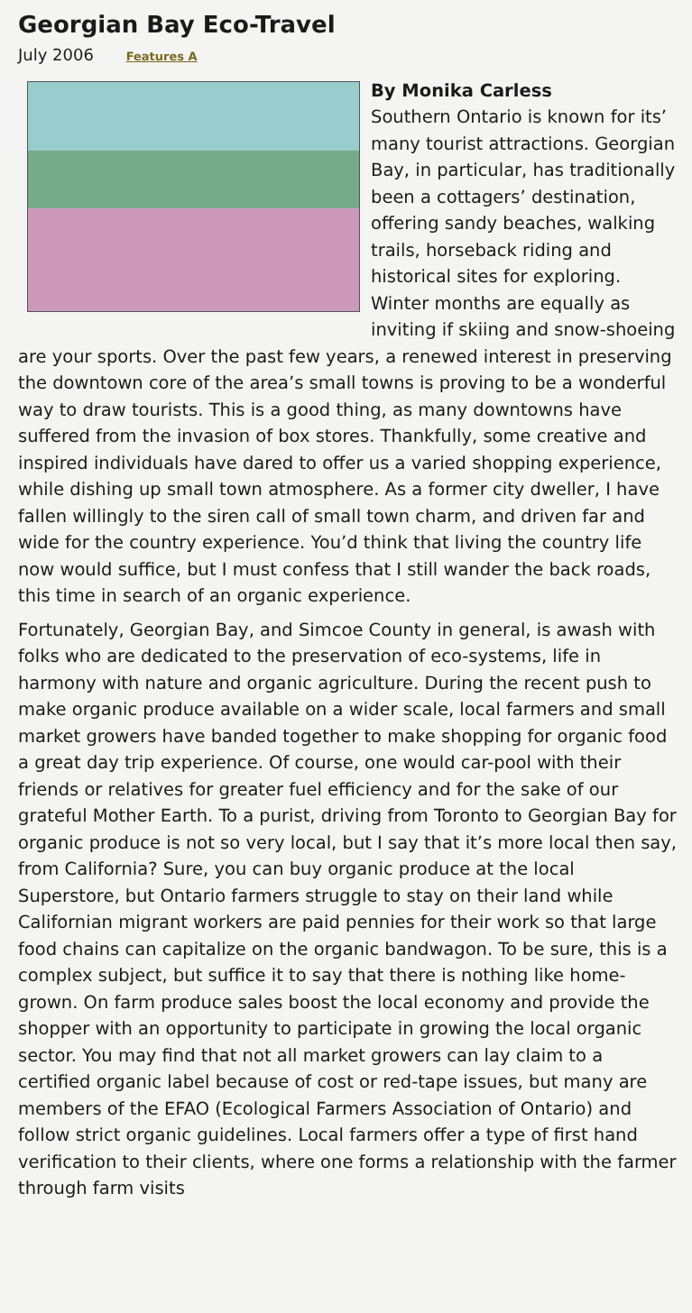Georgian Bay Eco-Travel
July 2006 Features A
By Monika Carless
Southern Ontario is known for its’ many tourist attractions. Georgian Bay, in particular, has traditionally been a cottagers’ destination, offering sandy beaches, walking trails, horseback riding and historical sites for exploring. Winter months are equally as inviting if skiing and snow-shoeing are your sports. Over the past few years, a renewed interest in preserving the downtown core of the area’s small towns is proving to be a wonderful way to draw tourists. This is a good thing, as many downtowns have suffered from the invasion of box stores. Thankfully, some creative and inspired individuals have dared to offer us a varied shopping experience, while dishing up small town atmosphere. As a former city dweller, I have fallen willingly to the siren call of small town charm, and driven far and wide for the country experience. You’d think that living the country life now would suffice, but I must confess that I still wander the back roads, this time in search of an organic experience.
Fortunately, Georgian Bay, and Simcoe County in general, is awash with folks who are dedicated to the preservation of eco-systems, life in harmony with nature and organic agriculture. During the recent push to make organic produce available on a wider scale, local farmers and small market growers have banded together to make shopping for organic food a great day trip experience. Of course, one would car-pool with their friends or relatives for greater fuel efficiency and for the sake of our grateful Mother Earth. To a purist, driving from Toronto to Georgian Bay for organic produce is not so very local, but I say that it’s more local then say, from California? Sure, you can buy organic produce at the local Superstore, but Ontario farmers struggle to stay on their land while Californian migrant workers are paid pennies for their work so that large food chains can capitalize on the organic bandwagon. To be sure, this is a complex subject, but suffice it to say that there is nothing like home-grown. On farm produce sales boost the local economy and provide the shopper with an opportunity to participate in growing the local organic sector. You may find that not all market growers can lay claim to a certified organic label because of cost or red-tape issues, but many are members of the EFAO (Ecological Farmers Association of Ontario) and follow strict organic guidelines. Local farmers offer a type of first hand verification to their clients, where one forms a relationship with the farmer through farm visits